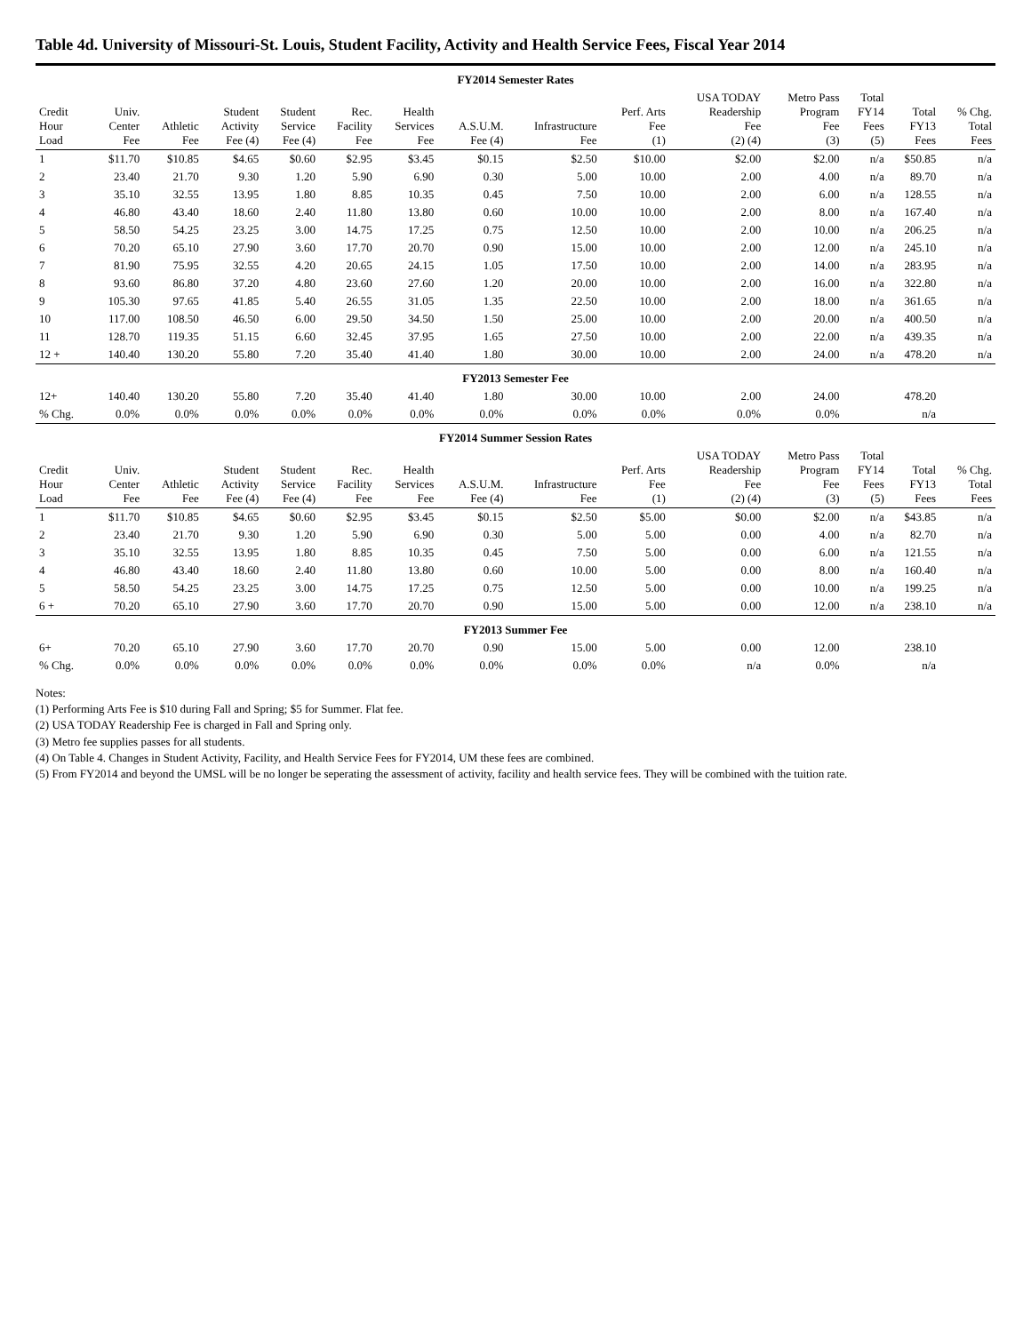Table 4d. University of Missouri-St. Louis, Student Facility, Activity and Health Service Fees, Fiscal Year 2014
| FY2014 Semester Rates | | | | | | | | | | | | | | |
| Credit Hour Load | Univ. Center Fee | Athletic Fee | Student Activity Fee (4) | Student Service Fee (4) | Rec. Facility Fee | Health Services Fee | A.S.U.M. Fee (4) | Infrastructure Fee | Perf. Arts Fee (1) | USA TODAY Readership Fee (2) (4) | Metro Pass Program Fee (3) | Total FY14 Fees (5) | Total FY13 Fees | % Chg. Total Fees |
| 1 | $11.70 | $10.85 | $4.65 | $0.60 | $2.95 | $3.45 | $0.15 | $2.50 | $10.00 | $2.00 | $2.00 | n/a | $50.85 | n/a |
| 2 | 23.40 | 21.70 | 9.30 | 1.20 | 5.90 | 6.90 | 0.30 | 5.00 | 10.00 | 2.00 | 4.00 | n/a | 89.70 | n/a |
| 3 | 35.10 | 32.55 | 13.95 | 1.80 | 8.85 | 10.35 | 0.45 | 7.50 | 10.00 | 2.00 | 6.00 | n/a | 128.55 | n/a |
| 4 | 46.80 | 43.40 | 18.60 | 2.40 | 11.80 | 13.80 | 0.60 | 10.00 | 10.00 | 2.00 | 8.00 | n/a | 167.40 | n/a |
| 5 | 58.50 | 54.25 | 23.25 | 3.00 | 14.75 | 17.25 | 0.75 | 12.50 | 10.00 | 2.00 | 10.00 | n/a | 206.25 | n/a |
| 6 | 70.20 | 65.10 | 27.90 | 3.60 | 17.70 | 20.70 | 0.90 | 15.00 | 10.00 | 2.00 | 12.00 | n/a | 245.10 | n/a |
| 7 | 81.90 | 75.95 | 32.55 | 4.20 | 20.65 | 24.15 | 1.05 | 17.50 | 10.00 | 2.00 | 14.00 | n/a | 283.95 | n/a |
| 8 | 93.60 | 86.80 | 37.20 | 4.80 | 23.60 | 27.60 | 1.20 | 20.00 | 10.00 | 2.00 | 16.00 | n/a | 322.80 | n/a |
| 9 | 105.30 | 97.65 | 41.85 | 5.40 | 26.55 | 31.05 | 1.35 | 22.50 | 10.00 | 2.00 | 18.00 | n/a | 361.65 | n/a |
| 10 | 117.00 | 108.50 | 46.50 | 6.00 | 29.50 | 34.50 | 1.50 | 25.00 | 10.00 | 2.00 | 20.00 | n/a | 400.50 | n/a |
| 11 | 128.70 | 119.35 | 51.15 | 6.60 | 32.45 | 37.95 | 1.65 | 27.50 | 10.00 | 2.00 | 22.00 | n/a | 439.35 | n/a |
| 12 + | 140.40 | 130.20 | 55.80 | 7.20 | 35.40 | 41.40 | 1.80 | 30.00 | 10.00 | 2.00 | 24.00 | n/a | 478.20 | n/a |
| FY2013 Semester Fee | | | | | | | | | | | | | | |
| 12+ | 140.40 | 130.20 | 55.80 | 7.20 | 35.40 | 41.40 | 1.80 | 30.00 | 10.00 | 2.00 | 24.00 | | 478.20 | |
| % Chg. | 0.0% | 0.0% | 0.0% | 0.0% | 0.0% | 0.0% | 0.0% | 0.0% | 0.0% | 0.0% | 0.0% | | n/a | |
| FY2014 Summer Session Rates | | | | | | | | | | | | | | |
| Credit Hour Load | Univ. Center Fee | Athletic Fee | Student Activity Fee (4) | Student Service Fee (4) | Rec. Facility Fee | Health Services Fee | A.S.U.M. Fee (4) | Infrastructure Fee | Perf. Arts Fee (1) | USA TODAY Readership Fee (2) (4) | Metro Pass Program Fee (3) | Total FY14 Fees (5) | Total FY13 Fees | % Chg. Total Fees |
| 1 | $11.70 | $10.85 | $4.65 | $0.60 | $2.95 | $3.45 | $0.15 | $2.50 | $5.00 | $0.00 | $2.00 | n/a | $43.85 | n/a |
| 2 | 23.40 | 21.70 | 9.30 | 1.20 | 5.90 | 6.90 | 0.30 | 5.00 | 5.00 | 0.00 | 4.00 | n/a | 82.70 | n/a |
| 3 | 35.10 | 32.55 | 13.95 | 1.80 | 8.85 | 10.35 | 0.45 | 7.50 | 5.00 | 0.00 | 6.00 | n/a | 121.55 | n/a |
| 4 | 46.80 | 43.40 | 18.60 | 2.40 | 11.80 | 13.80 | 0.60 | 10.00 | 5.00 | 0.00 | 8.00 | n/a | 160.40 | n/a |
| 5 | 58.50 | 54.25 | 23.25 | 3.00 | 14.75 | 17.25 | 0.75 | 12.50 | 5.00 | 0.00 | 10.00 | n/a | 199.25 | n/a |
| 6 + | 70.20 | 65.10 | 27.90 | 3.60 | 17.70 | 20.70 | 0.90 | 15.00 | 5.00 | 0.00 | 12.00 | n/a | 238.10 | n/a |
| FY2013 Summer Fee | | | | | | | | | | | | | | |
| 6+ | 70.20 | 65.10 | 27.90 | 3.60 | 17.70 | 20.70 | 0.90 | 15.00 | 5.00 | 0.00 | 12.00 | | 238.10 | |
| % Chg. | 0.0% | 0.0% | 0.0% | 0.0% | 0.0% | 0.0% | 0.0% | 0.0% | 0.0% | n/a | 0.0% | | n/a | |
Notes:
(1) Performing Arts Fee is $10 during Fall and Spring; $5 for Summer. Flat fee.
(2) USA TODAY Readership Fee is charged in Fall and Spring only.
(3) Metro fee supplies passes for all students.
(4) On Table 4. Changes in Student Activity, Facility, and Health Service Fees for FY2014, UM these fees are combined.
(5) From FY2014 and beyond the UMSL will be no longer be seperating the assessment of activity, facility and health service fees. They will be combined with the tuition rate.